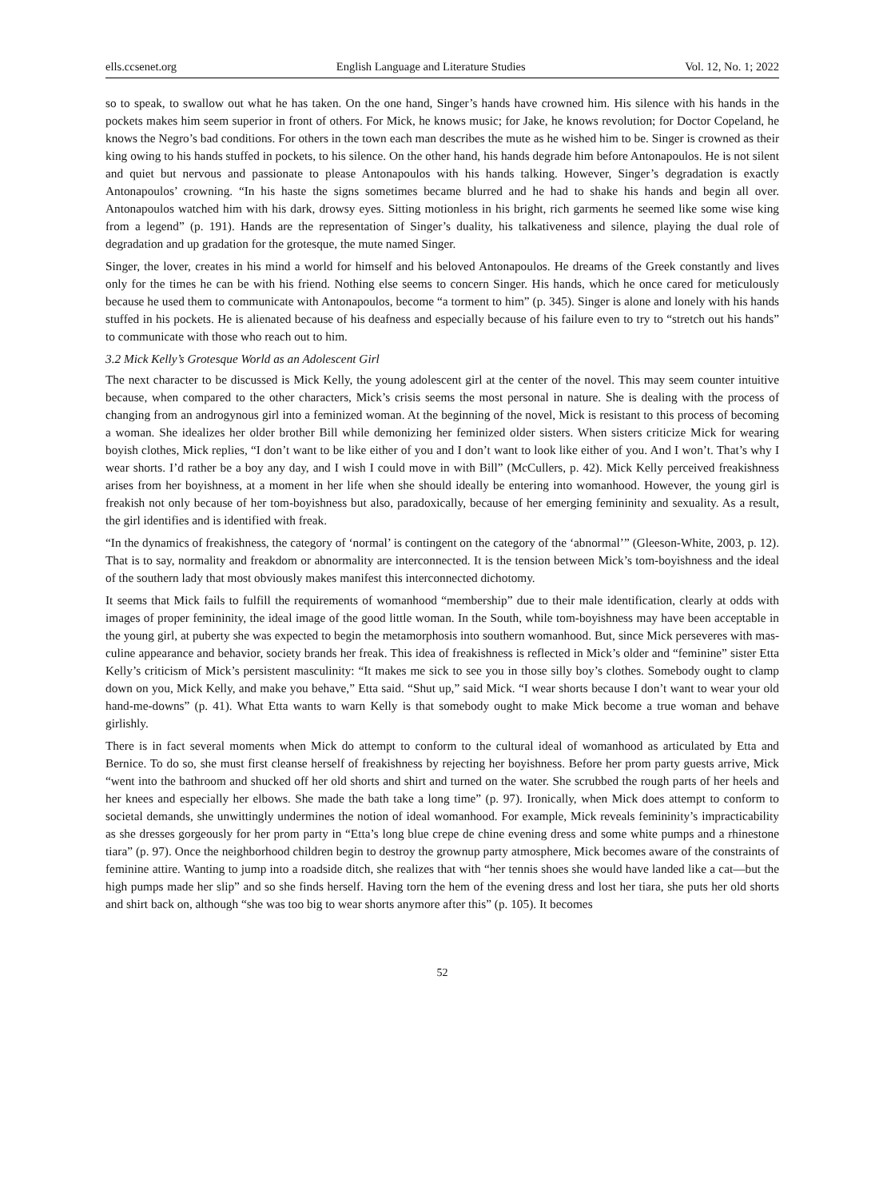ells.ccsenet.org English Language and Literature Studies Vol. 12, No. 1; 2022
so to speak, to swallow out what he has taken. On the one hand, Singer’s hands have crowned him. His silence with his hands in the pockets makes him seem superior in front of others. For Mick, he knows music; for Jake, he knows revolution; for Doctor Copeland, he knows the Negro’s bad conditions. For others in the town each man describes the mute as he wished him to be. Singer is crowned as their king owing to his hands stuffed in pockets, to his silence. On the other hand, his hands degrade him before Antonapoulos. He is not silent and quiet but nervous and passionate to please Antonapoulos with his hands talking. However, Singer’s degradation is exactly Antonapoulos’ crowning. “In his haste the signs sometimes became blurred and he had to shake his hands and begin all over. Antonapoulos watched him with his dark, drowsy eyes. Sitting motionless in his bright, rich garments he seemed like some wise king from a legend” (p. 191). Hands are the representation of Singer’s duality, his talkativeness and silence, playing the dual role of degradation and up gradation for the grotesque, the mute named Singer.
Singer, the lover, creates in his mind a world for himself and his beloved Antonapoulos. He dreams of the Greek constantly and lives only for the times he can be with his friend. Nothing else seems to concern Singer. His hands, which he once cared for meticulously because he used them to communicate with Antonapoulos, become “a torment to him” (p. 345). Singer is alone and lonely with his hands stuffed in his pockets. He is alienated because of his deafness and especially because of his failure even to try to “stretch out his hands” to communicate with those who reach out to him.
3.2 Mick Kelly’s Grotesque World as an Adolescent Girl
The next character to be discussed is Mick Kelly, the young adolescent girl at the center of the novel. This may seem counter intuitive because, when compared to the other characters, Mick’s crisis seems the most personal in nature. She is dealing with the process of changing from an androgynous girl into a feminized woman. At the beginning of the novel, Mick is resistant to this process of becoming a woman. She idealizes her older brother Bill while demonizing her feminized older sisters. When sisters criticize Mick for wearing boyish clothes, Mick replies, “I don’t want to be like either of you and I don’t want to look like either of you. And I won’t. That’s why I wear shorts. I’d rather be a boy any day, and I wish I could move in with Bill” (McCullers, p. 42). Mick Kelly perceived freakishness arises from her boyishness, at a moment in her life when she should ideally be entering into womanhood. However, the young girl is freakish not only because of her tom-boyishness but also, paradoxically, because of her emerging femininity and sexuality. As a result, the girl identifies and is identified with freak.
“In the dynamics of freakishness, the category of ‘normal’ is contingent on the category of the ‘abnormal’” (Gleeson-White, 2003, p. 12). That is to say, normality and freakdom or abnormality are interconnected. It is the tension between Mick’s tom-boyishness and the ideal of the southern lady that most obviously makes manifest this interconnected dichotomy.
It seems that Mick fails to fulfill the requirements of womanhood “membership” due to their male identification, clearly at odds with images of proper femininity, the ideal image of the good little woman. In the South, while tom-boyishness may have been acceptable in the young girl, at puberty she was expected to begin the metamorphosis into southern womanhood. But, since Mick perseveres with mas- culine appearance and behavior, society brands her freak. This idea of freakishness is reflected in Mick’s older and “feminine” sister Etta Kelly’s criticism of Mick’s persistent masculinity: “It makes me sick to see you in those silly boy’s clothes. Somebody ought to clamp down on you, Mick Kelly, and make you behave,” Etta said. “Shut up,” said Mick. “I wear shorts because I don’t want to wear your old hand-me-downs” (p. 41). What Etta wants to warn Kelly is that somebody ought to make Mick become a true woman and behave girlishly.
There is in fact several moments when Mick do attempt to conform to the cultural ideal of womanhood as articulated by Etta and Bernice. To do so, she must first cleanse herself of freakishness by rejecting her boyishness. Before her prom party guests arrive, Mick “went into the bathroom and shucked off her old shorts and shirt and turned on the water. She scrubbed the rough parts of her heels and her knees and especially her elbows. She made the bath take a long time” (p. 97). Ironically, when Mick does attempt to conform to societal demands, she unwittingly undermines the notion of ideal womanhood. For example, Mick reveals femininity’s impracticability as she dresses gorgeously for her prom party in “Etta’s long blue crepe de chine evening dress and some white pumps and a rhinestone tiara” (p. 97). Once the neighborhood children begin to destroy the grownup party atmosphere, Mick becomes aware of the constraints of feminine attire. Wanting to jump into a roadside ditch, she realizes that with “her tennis shoes she would have landed like a cat—but the high pumps made her slip” and so she finds herself. Having torn the hem of the evening dress and lost her tiara, she puts her old shorts and shirt back on, although “she was too big to wear shorts anymore after this” (p. 105). It becomes
52